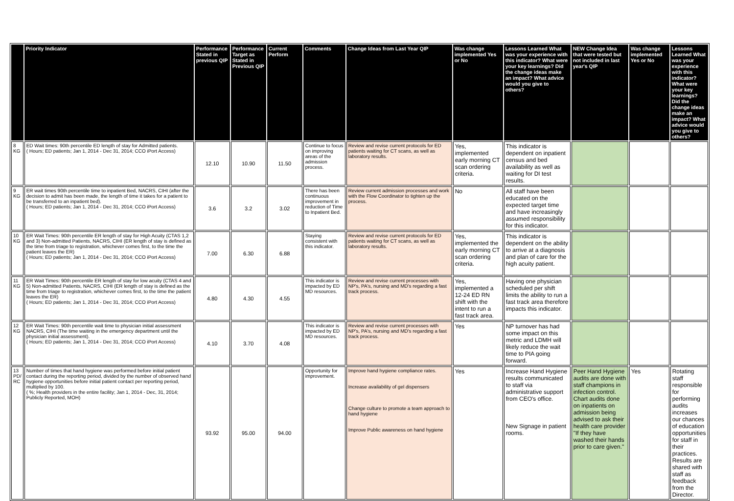| | Priority Indicator | Performance Stated in previous QIP | Performance Target as Stated in Previous QIP | Current Perform | Comments | Change Ideas from Last Year QIP | Was change implemented Yes or No | Lessons Learned What was your experience with this indicator? What were your key learnings? Did the change ideas make an impact? What advice would you give to others? | NEW Change Idea that were tested but not included in last year's QIP | Was change implemented Yes or No | Lessons Learned What was your experience with this indicator? What were your key learnings? Did the change ideas make an impact? What advice would you give to others? |
| --- | --- | --- | --- | --- | --- | --- | --- | --- | --- | --- | --- |
| 8 KG | ED Wait times: 90th percentile ED length of stay for Admitted patients. ( Hours; ED patients; Jan 1, 2014 - Dec 31, 2014; CCO iPort Access) | 12.10 | 10.90 | 11.50 | Continue to focus on improving areas of the admission process. | Review and revise current protocols for ED patients waiting for CT scans, as well as laboratory results. | Yes, implemented early morning CT scan ordering criteria. | This indicator is dependent on inpatient census and bed availability as well as waiting for DI test results. | | | |
| 9 KG | ER wait times 90th percentile time to inpatient Bed, NACRS, CIHI (after the decision to admit has been made, the length of time it takes for a patient to be transferred to an inpatient bed). ( Hours; ED patients; Jan 1, 2014 - Dec 31, 2014; CCO iPort Access) | 3.6 | 3.2 | 3.02 | There has been continuous improvement in reduction of Time to Inpatient Bed. | Review current admission processes and work with the Flow Coordinator to tighten up the process. | No | All staff have been educated on the expected target time and have increasingly assumed responsibility for this indicator. | | | |
| 10 KG | ER Wait Times: 90th percentile ER length of stay for High Acuity (CTAS 1,2 and 3) Non-admitted Patients, NACRS, CIHI (ER length of stay is defined as the time from triage to registration, whichever comes first, to the time the patient leaves the ER) ( Hours; ED patients; Jan 1, 2014 - Dec 31, 2014; CCO iPort Access) | 7.00 | 6.30 | 6.88 | Staying consistent with this indicator. | Review and revise current protocols for ED patients waiting for CT scans, as well as laboratory results. | Yes, implemented the early morning CT scan ordering criteria. | This indicator is dependent on the ability to arrive at a diagnosis and plan of care for the high acuity patient. | | | |
| 11 KG | ER Wait Times: 90th percentile ER length of stay for low acuity (CTAS 4 and 5) Non-admitted Patients, NACRS, CIHI (ER length of stay is defined as the time from triage to registration, whichever comes first, to the time the patient leaves the ER) ( Hours; ED patients; Jan 1, 2014 - Dec 31, 2014; CCO iPort Access) | 4.80 | 4.30 | 4.55 | This indicator is impacted by ED MD resources. | Review and revise current processes with NP's, PA's, nursing and MD's regarding a fast track process. | Yes, implemented a 12-24 ED RN shift with the intent to run a fast track area. | Having one physician scheduled per shift limits the ability to run a fast track area therefore impacts this indicator. | | | |
| 12 KG | ER Wait Times: 90th percentile wait time to physician initial assessment NACRS, CIHI (The time waiting in the emergency department until the physician initial assessment). ( Hours; ED patients; Jan 1, 2014 - Dec 31, 2014; CCO iPort Access) | 4.10 | 3.70 | 4.08 | This indicator is impacted by ED MD resources. | Review and revise current processes with NP's, PA's, nursing and MD's regarding a fast track process. | Yes | NP turnover has had some impact on this metric and LDMH will likely reduce the wait time to PIA going forward. | | | |
| 13 PD/ RC | Number of times that hand hygiene was performed before initial patient contact during the reporting period, divided by the number of observed hand hygiene opportunities before initial patient contact per reporting period, multiplied by 100. ( %; Health providers in the entire facility; Jan 1, 2014 - Dec, 31, 2014; Publicly Reported, MOH) | 93.92 | 95.00 | 94.00 | Opportunity for improvement. | Improve hand hygiene compliance rates. Increase availability of gel dispensers Change culture to promote a team approach to hand hygiene Improve Public awareness on hand hygiene | Yes | Increase Hand Hygiene results communicated to staff via administrative support from CEO's office. New Signage in patient rooms. | Peer Hand Hygiene audits are done with staff champions in infection control. Chart audits done on inpatients on admission being advised to ask their health care provider "If they have washed their hands prior to care given." | Yes | Rotating staff responsible for performing audits increases our chances of education opportunities for staff in their practices. Results are shared with staff as feedback from the Director. |